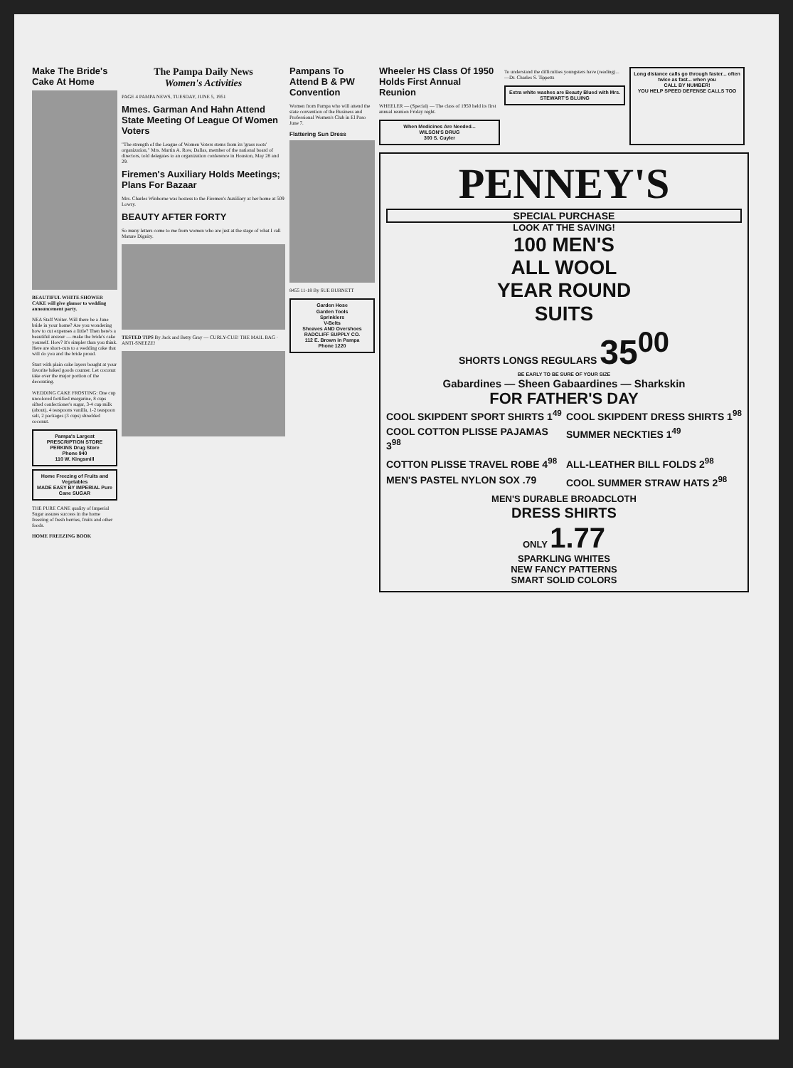Make The Bride's Cake At Home
BEAUTIFUL WHITE SHOWER CAKE will give glamor to wedding announcement party.
NEA Staff Writer. Will there be a June bride in your home? Are you wondering how to cut expenses a little? Then here's a beautiful answer — make the bride's cake yourself. How? It's simpler than you think. Here are short-cuts to a wedding cake that will do you and the bride proud.
Start with plain cake layers bought at your favorite baked goods counter. Let coconut take over the major portion of the decorating.
WEDDING CAKE FROSTING: One cup uncolored fortified margarine, 8 cups sifted confectioner's sugar, 3-4 cup milk (about), 4 teaspoons vanilla, 1-2 teaspoon salt, 2 packages (3 cups) shredded coconut.
Pampa's Largest PRESCRIPTION STORE
PERKINS Drug Store
Phone 940
110 W. Kingsmill
Home Freezing of Fruits and Vegetables
MADE EASY BY IMPERIAL Pure Cane SUGAR
THE PURE CANE quality of Imperial Sugar assures success in the home freezing of fresh berries, fruits and other foods.
HOME FREEZING BOOK
The Pampa Daily News
Women's Activities
PAGE 4 PAMPA NEWS, TUESDAY, JUNE 5, 1951
Mmes. Garman And Hahn Attend State Meeting Of League Of Women Voters
"The strength of the League of Women Voters stems from its 'grass roots' organization," Mrs. Martin A. Row, Dallas, member of the national board of directors, told delegates to an organization conference in Houston, May 28 and 29.
Firemen's Auxiliary Holds Meetings; Plans For Bazaar
Mrs. Charles Winborne was hostess to the Firemen's Auxiliary at her home at 509 Lowry.
BEAUTY AFTER FORTY
So many letters come to me from women who are just at the stage of what I call Mature Dignity.
TESTED TIPS By Jack and Betty Gray — CURLY-CUE! THE MAIL BAG · ANTI-SNEEZE!
Pampans To Attend B & PW Convention
Women from Pampa who will attend the state convention of the Business and Professional Women's Club in El Paso June 7.
Flattering Sun Dress
8455 11-18 By SUE BURNETT
Garden Hose
Garden Tools
Sprinklers
V-Belts
Sheaves AND Overshoes
RADCLIFF SUPPLY CO.
112 E. Brown in Pampa
Phone 1220
Wheeler HS Class Of 1950 Holds First Annual Reunion
WHEELER — (Special) — The class of 1950 held its first annual reunion Friday night.
When Medicines Are Needed...
WILSON'S DRUG
300 S. Cuyler
To understand the difficulties youngsters have (reading)... —Dr. Charles S. Tippetts
Extra white washes are Beauty Blued with Mrs. STEWART'S BLUING
Long distance calls go through faster... often twice as fast... when you
CALL BY NUMBER!
YOU HELP SPEED DEFENSE CALLS TOO
PENNEY'S
SPECIAL PURCHASE
LOOK AT THE SAVING!
100 MEN'S
ALL WOOL
YEAR ROUND
SUITS
SHORTS LONGS REGULARS 35<sup>00</sup>
BE EARLY TO BE SURE OF YOUR SIZE
Gabardines — Sheen Gabaardines — Sharkskin
FOR FATHER'S DAY
COOL SKIPDENT SPORT SHIRTS 1<sup>49</sup>
COOL SKIPDENT DRESS SHIRTS 1<sup>98</sup>
COOL COTTON PLISSE PAJAMAS 3<sup>98</sup>
SUMMER NECKTIES 1<sup>49</sup>
COTTON PLISSE TRAVEL ROBE 4<sup>98</sup>
ALL-LEATHER BILL FOLDS 2<sup>98</sup>
MEN'S PASTEL NYLON SOX .79
COOL SUMMER STRAW HATS 2<sup>98</sup>
MEN'S DURABLE BROADCLOTH
DRESS SHIRTS
ONLY 1.77
SPARKLING WHITES
NEW FANCY PATTERNS
SMART SOLID COLORS